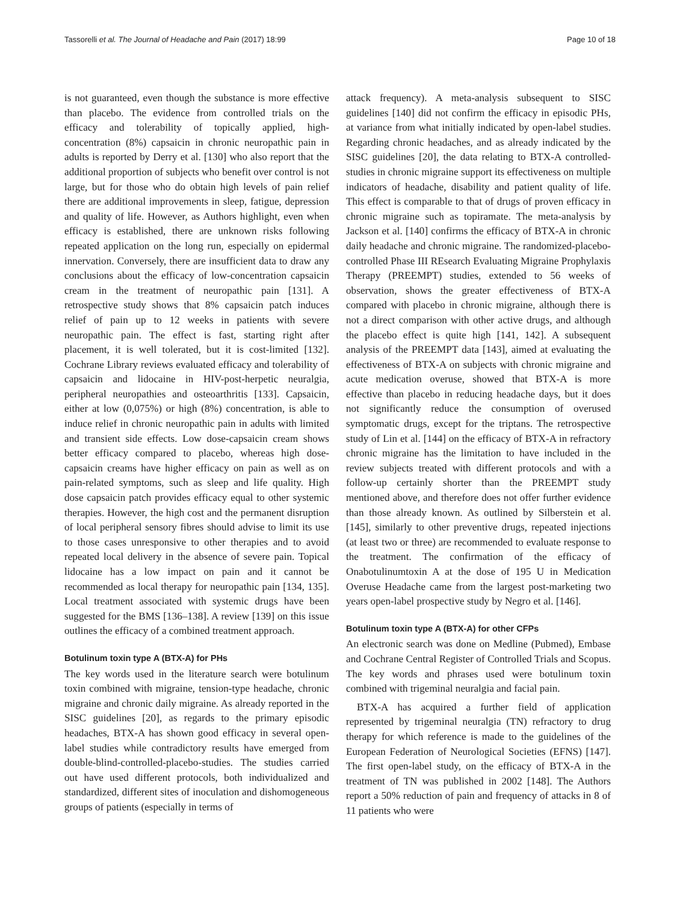Tassorelli et al. The Journal of Headache and Pain (2017) 18:99 Page 10 of 18
is not guaranteed, even though the substance is more effective than placebo. The evidence from controlled trials on the efficacy and tolerability of topically applied, high-concentration (8%) capsaicin in chronic neuropathic pain in adults is reported by Derry et al. [130] who also report that the additional proportion of subjects who benefit over control is not large, but for those who do obtain high levels of pain relief there are additional improvements in sleep, fatigue, depression and quality of life. However, as Authors highlight, even when efficacy is established, there are unknown risks following repeated application on the long run, especially on epidermal innervation. Conversely, there are insufficient data to draw any conclusions about the efficacy of low-concentration capsaicin cream in the treatment of neuropathic pain [131]. A retrospective study shows that 8% capsaicin patch induces relief of pain up to 12 weeks in patients with severe neuropathic pain. The effect is fast, starting right after placement, it is well tolerated, but it is cost-limited [132]. Cochrane Library reviews evaluated efficacy and tolerability of capsaicin and lidocaine in HIV-post-herpetic neuralgia, peripheral neuropathies and osteoarthritis [133]. Capsaicin, either at low (0,075%) or high (8%) concentration, is able to induce relief in chronic neuropathic pain in adults with limited and transient side effects. Low dose-capsaicin cream shows better efficacy compared to placebo, whereas high dose-capsaicin creams have higher efficacy on pain as well as on pain-related symptoms, such as sleep and life quality. High dose capsaicin patch provides efficacy equal to other systemic therapies. However, the high cost and the permanent disruption of local peripheral sensory fibres should advise to limit its use to those cases unresponsive to other therapies and to avoid repeated local delivery in the absence of severe pain. Topical lidocaine has a low impact on pain and it cannot be recommended as local therapy for neuropathic pain [134, 135]. Local treatment associated with systemic drugs have been suggested for the BMS [136–138]. A review [139] on this issue outlines the efficacy of a combined treatment approach.
Botulinum toxin type A (BTX-A) for PHs
The key words used in the literature search were botulinum toxin combined with migraine, tension-type headache, chronic migraine and chronic daily migraine. As already reported in the SISC guidelines [20], as regards to the primary episodic headaches, BTX-A has shown good efficacy in several open-label studies while contradictory results have emerged from double-blind-controlled-placebo-studies. The studies carried out have used different protocols, both individualized and standardized, different sites of inoculation and dishomogeneous groups of patients (especially in terms of
attack frequency). A meta-analysis subsequent to SISC guidelines [140] did not confirm the efficacy in episodic PHs, at variance from what initially indicated by open-label studies. Regarding chronic headaches, and as already indicated by the SISC guidelines [20], the data relating to BTX-A controlled-studies in chronic migraine support its effectiveness on multiple indicators of headache, disability and patient quality of life. This effect is comparable to that of drugs of proven efficacy in chronic migraine such as topiramate. The meta-analysis by Jackson et al. [140] confirms the efficacy of BTX-A in chronic daily headache and chronic migraine. The randomized-placebo-controlled Phase III REsearch Evaluating Migraine Prophylaxis Therapy (PREEMPT) studies, extended to 56 weeks of observation, shows the greater effectiveness of BTX-A compared with placebo in chronic migraine, although there is not a direct comparison with other active drugs, and although the placebo effect is quite high [141, 142]. A subsequent analysis of the PREEMPT data [143], aimed at evaluating the effectiveness of BTX-A on subjects with chronic migraine and acute medication overuse, showed that BTX-A is more effective than placebo in reducing headache days, but it does not significantly reduce the consumption of overused symptomatic drugs, except for the triptans. The retrospective study of Lin et al. [144] on the efficacy of BTX-A in refractory chronic migraine has the limitation to have included in the review subjects treated with different protocols and with a follow-up certainly shorter than the PREEMPT study mentioned above, and therefore does not offer further evidence than those already known. As outlined by Silberstein et al. [145], similarly to other preventive drugs, repeated injections (at least two or three) are recommended to evaluate response to the treatment. The confirmation of the efficacy of Onabotulinumtoxin A at the dose of 195 U in Medication Overuse Headache came from the largest post-marketing two years open-label prospective study by Negro et al. [146].
Botulinum toxin type A (BTX-A) for other CFPs
An electronic search was done on Medline (Pubmed), Embase and Cochrane Central Register of Controlled Trials and Scopus. The key words and phrases used were botulinum toxin combined with trigeminal neuralgia and facial pain.
BTX-A has acquired a further field of application represented by trigeminal neuralgia (TN) refractory to drug therapy for which reference is made to the guidelines of the European Federation of Neurological Societies (EFNS) [147]. The first open-label study, on the efficacy of BTX-A in the treatment of TN was published in 2002 [148]. The Authors report a 50% reduction of pain and frequency of attacks in 8 of 11 patients who were